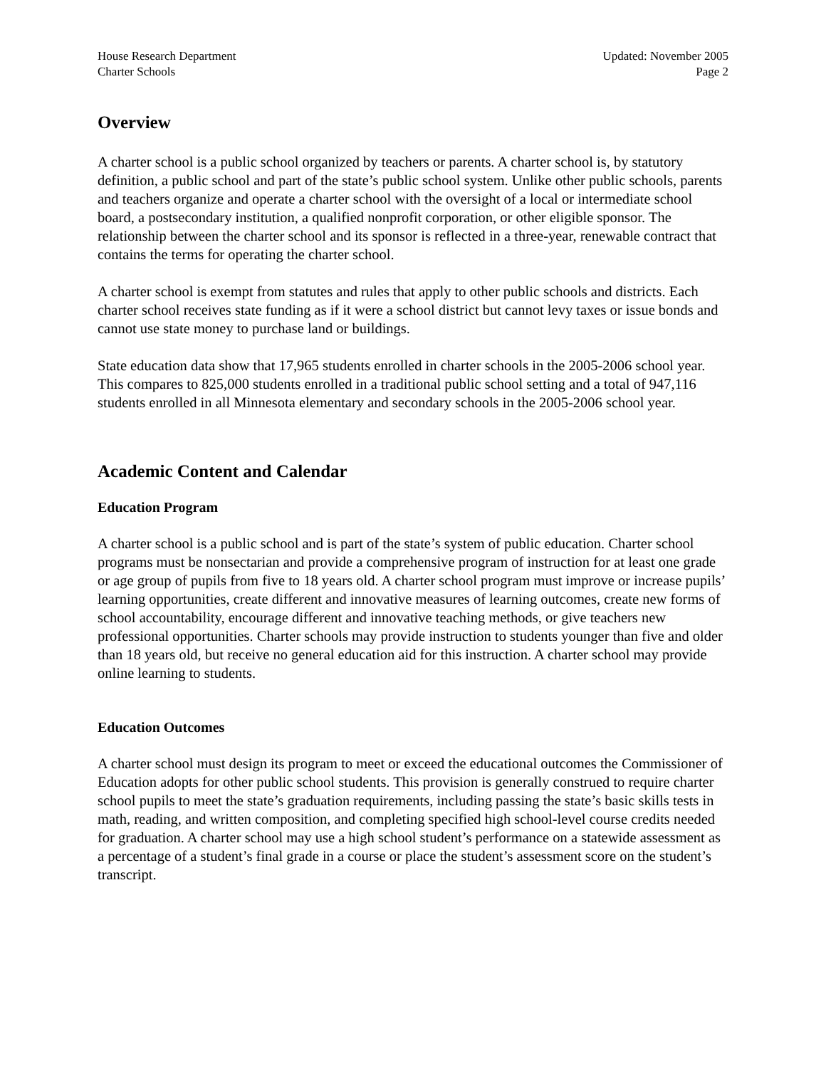House Research Department
Charter Schools
Updated: November 2005
Page 2
Overview
A charter school is a public school organized by teachers or parents. A charter school is, by statutory definition, a public school and part of the state’s public school system. Unlike other public schools, parents and teachers organize and operate a charter school with the oversight of a local or intermediate school board, a postsecondary institution, a qualified nonprofit corporation, or other eligible sponsor. The relationship between the charter school and its sponsor is reflected in a three-year, renewable contract that contains the terms for operating the charter school.
A charter school is exempt from statutes and rules that apply to other public schools and districts. Each charter school receives state funding as if it were a school district but cannot levy taxes or issue bonds and cannot use state money to purchase land or buildings.
State education data show that 17,965 students enrolled in charter schools in the 2005-2006 school year. This compares to 825,000 students enrolled in a traditional public school setting and a total of 947,116 students enrolled in all Minnesota elementary and secondary schools in the 2005-2006 school year.
Academic Content and Calendar
Education Program
A charter school is a public school and is part of the state’s system of public education. Charter school programs must be nonsectarian and provide a comprehensive program of instruction for at least one grade or age group of pupils from five to 18 years old. A charter school program must improve or increase pupils’ learning opportunities, create different and innovative measures of learning outcomes, create new forms of school accountability, encourage different and innovative teaching methods, or give teachers new professional opportunities. Charter schools may provide instruction to students younger than five and older than 18 years old, but receive no general education aid for this instruction. A charter school may provide online learning to students.
Education Outcomes
A charter school must design its program to meet or exceed the educational outcomes the Commissioner of Education adopts for other public school students. This provision is generally construed to require charter school pupils to meet the state’s graduation requirements, including passing the state’s basic skills tests in math, reading, and written composition, and completing specified high school-level course credits needed for graduation. A charter school may use a high school student’s performance on a statewide assessment as a percentage of a student’s final grade in a course or place the student’s assessment score on the student’s transcript.